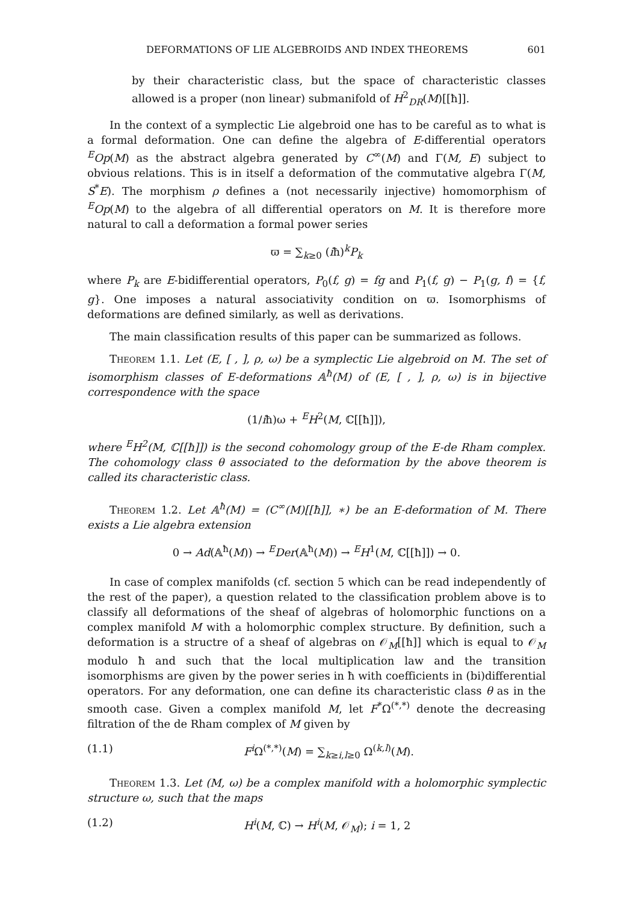DEFORMATIONS OF LIE ALGEBROIDS AND INDEX THEOREMS 601
by their characteristic class, but the space of characteristic classes allowed is a proper (non linear) submanifold of H<sup>2</sup><sub>DR</sub>(M)[[ħ]].
In the context of a symplectic Lie algebroid one has to be careful as to what is a formal deformation. One can define the algebra of E-differential operators <sup>E</sup>Op(M) as the abstract algebra generated by C<sup>∞</sup>(M) and Γ(M, E) subject to obvious relations. This is in itself a deformation of the commutative algebra Γ(M, S<sup>*</sup>E). The morphism ρ defines a (not necessarily injective) homomorphism of <sup>E</sup>Op(M) to the algebra of all differential operators on M. It is therefore more natural to call a deformation a formal power series
ϖ = ∑<sub>k≥0</sub> (iħ)<sup>k</sup>P<sub>k</sub>
where P<sub>k</sub> are E-bidifferential operators, P<sub>0</sub>(f, g) = fg and P<sub>1</sub>(f, g) − P<sub>1</sub>(g, f) = {f, g}. One imposes a natural associativity condition on ϖ. Isomorphisms of deformations are defined similarly, as well as derivations.
The main classification results of this paper can be summarized as follows.
Theorem 1.1. Let (E, [ , ], ρ, ω) be a symplectic Lie algebroid on M. The set of isomorphism classes of E-deformations 𝔸<sup>ħ</sup>(M) of (E, [ , ], ρ, ω) is in bijective correspondence with the space
(1/iħ)ω + <sup>E</sup>H<sup>2</sup>(M, ℂ[[ħ]]),
where <sup>E</sup>H<sup>2</sup>(M, ℂ[[ħ]]) is the second cohomology group of the E-de Rham complex. The cohomology class θ associated to the deformation by the above theorem is called its characteristic class.
Theorem 1.2. Let 𝔸<sup>ħ</sup>(M) = (C<sup>∞</sup>(M)[[ħ]], ∗) be an E-deformation of M. There exists a Lie algebra extension
0 → Ad(𝔸<sup>ħ</sup>(M)) → <sup>E</sup>Der(𝔸<sup>ħ</sup>(M)) → <sup>E</sup>H<sup>1</sup>(M, ℂ[[ħ]]) → 0.
In case of complex manifolds (cf. section 5 which can be read independently of the rest of the paper), a question related to the classification problem above is to classify all deformations of the sheaf of algebras of holomorphic functions on a complex manifold M with a holomorphic complex structure. By definition, such a deformation is a structre of a sheaf of algebras on 𝒪<sub>M</sub>[[ħ]] which is equal to 𝒪<sub>M</sub> modulo ħ and such that the local multiplication law and the transition isomorphisms are given by the power series in ħ with coefficients in (bi)differential operators. For any deformation, one can define its characteristic class θ as in the smooth case. Given a complex manifold M, let F<sup>*</sup>Ω<sup>(*,*)</sup> denote the decreasing filtration of the de Rham complex of M given by
(1.1) F<sup>i</sup> Ω<sup>(*,*)</sup>(M) = ∑<sub>k≥i,l≥0</sub> Ω<sup>(k,l)</sup>(M).
Theorem 1.3. Let (M, ω) be a complex manifold with a holomorphic symplectic structure ω, such that the maps
(1.2) H<sup>i</sup>(M, ℂ) → H<sup>i</sup>(M, 𝒪<sub>M</sub>); i = 1, 2